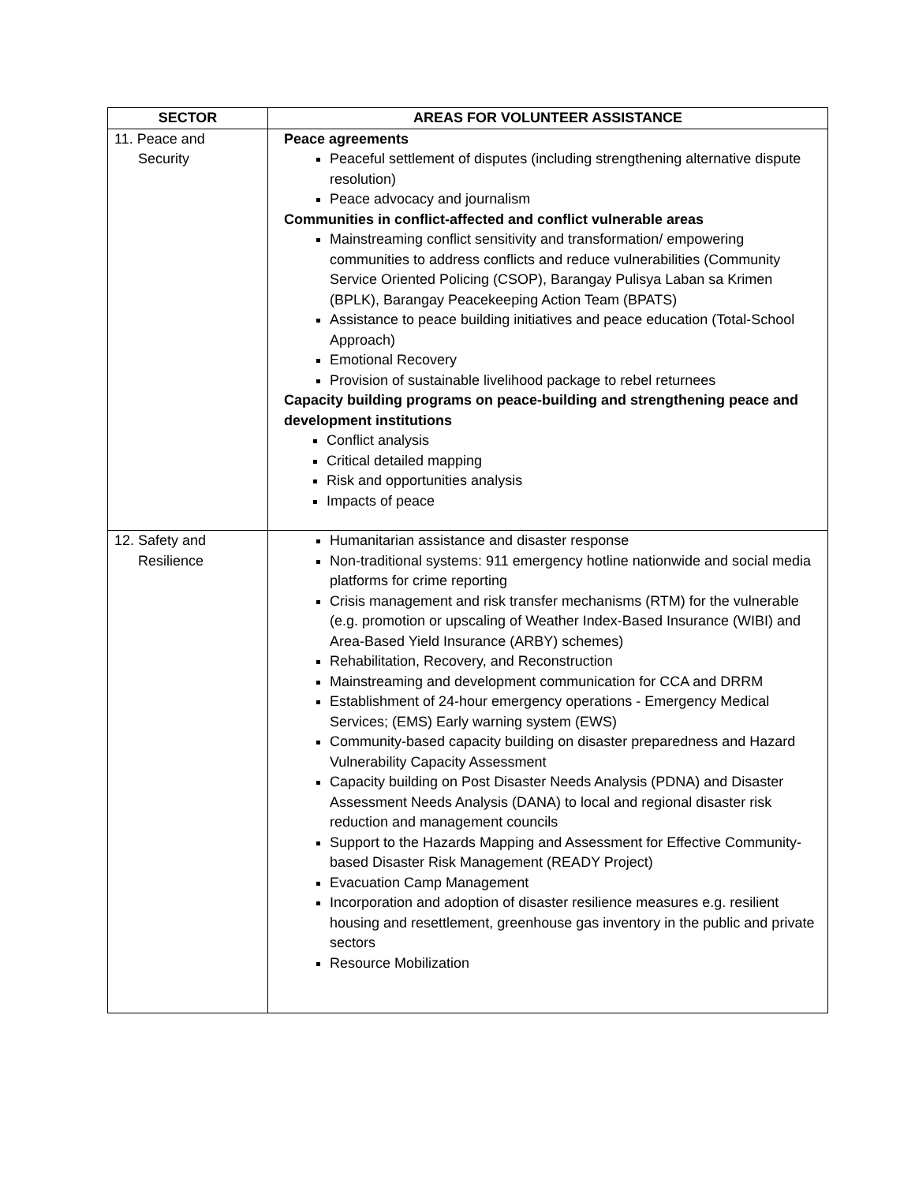| SECTOR | AREAS FOR VOLUNTEER ASSISTANCE |
| --- | --- |
| 11. Peace and Security | Peace agreements Peaceful settlement of disputes (including strengthening alternative dispute resolution) Peace advocacy and journalism Communities in conflict-affected and conflict vulnerable areas Mainstreaming conflict sensitivity and transformation/ empowering communities to address conflicts and reduce vulnerabilities (Community Service Oriented Policing (CSOP), Barangay Pulisya Laban sa Krimen (BPLK), Barangay Peacekeeping Action Team (BPATS) Assistance to peace building initiatives and peace education (Total-School Approach) Emotional Recovery Provision of sustainable livelihood package to rebel returnees Capacity building programs on peace-building and strengthening peace and development institutions Conflict analysis Critical detailed mapping Risk and opportunities analysis Impacts of peace |
| 12. Safety and Resilience | Humanitarian assistance and disaster response Non-traditional systems: 911 emergency hotline nationwide and social media platforms for crime reporting Crisis management and risk transfer mechanisms (RTM) for the vulnerable (e.g. promotion or upscaling of Weather Index-Based Insurance (WIBI) and Area-Based Yield Insurance (ARBY) schemes) Rehabilitation, Recovery, and Reconstruction Mainstreaming and development communication for CCA and DRRM Establishment of 24-hour emergency operations - Emergency Medical Services; (EMS) Early warning system (EWS) Community-based capacity building on disaster preparedness and Hazard Vulnerability Capacity Assessment Capacity building on Post Disaster Needs Analysis (PDNA) and Disaster Assessment Needs Analysis (DANA) to local and regional disaster risk reduction and management councils Support to the Hazards Mapping and Assessment for Effective Community-based Disaster Risk Management (READY Project) Evacuation Camp Management Incorporation and adoption of disaster resilience measures e.g. resilient housing and resettlement, greenhouse gas inventory in the public and private sectors Resource Mobilization |